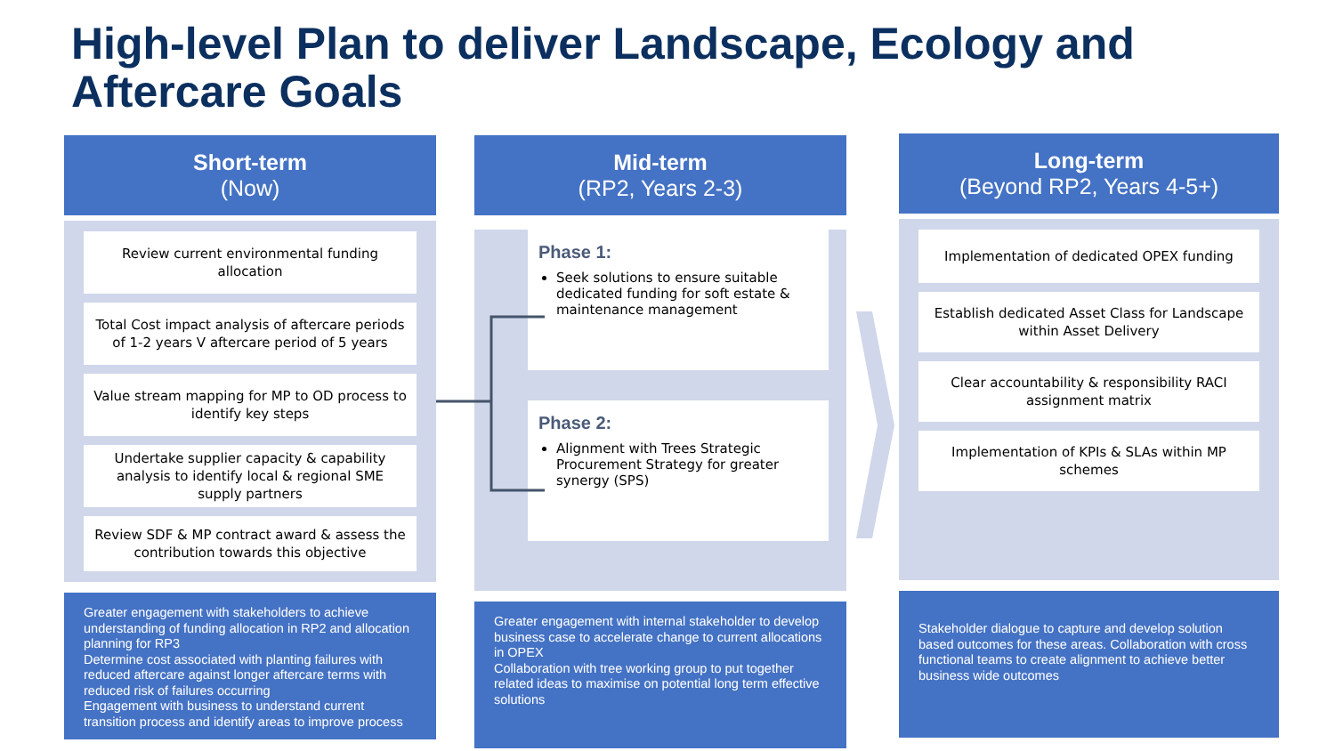High-level Plan to deliver Landscape, Ecology and
Aftercare Goals
Short-term
(Now)
Review current environmental funding allocation
Total Cost impact analysis of aftercare periods of 1-2 years V aftercare period of 5 years
Value stream mapping for MP to OD process to identify key steps
Undertake supplier capacity & capability analysis to identify local & regional SME supply partners
Review SDF & MP contract award & assess the contribution towards this objective
Greater engagement with stakeholders to achieve understanding of funding allocation in RP2 and allocation planning for RP3
Determine cost associated with planting failures with reduced aftercare against longer aftercare terms with reduced risk of failures occurring
Engagement with business to understand current transition process and identify areas to improve process
Mid-term
(RP2, Years 2-3)
Phase 1:
Seek solutions to ensure suitable dedicated funding for soft estate & maintenance management
Phase 2:
Alignment with Trees Strategic Procurement Strategy for greater synergy (SPS)
Greater engagement with internal stakeholder to develop business case to accelerate change to current allocations in OPEX
Collaboration with tree working group to put together related ideas to maximise on potential long term effective solutions
Long-term
(Beyond RP2, Years 4-5+)
Implementation of dedicated OPEX funding
Establish dedicated Asset Class for Landscape within Asset Delivery
Clear accountability & responsibility RACI assignment matrix
Implementation of KPIs & SLAs within MP schemes
Stakeholder dialogue to capture and develop solution based outcomes for these areas. Collaboration with cross functional teams to create alignment to achieve better business wide outcomes